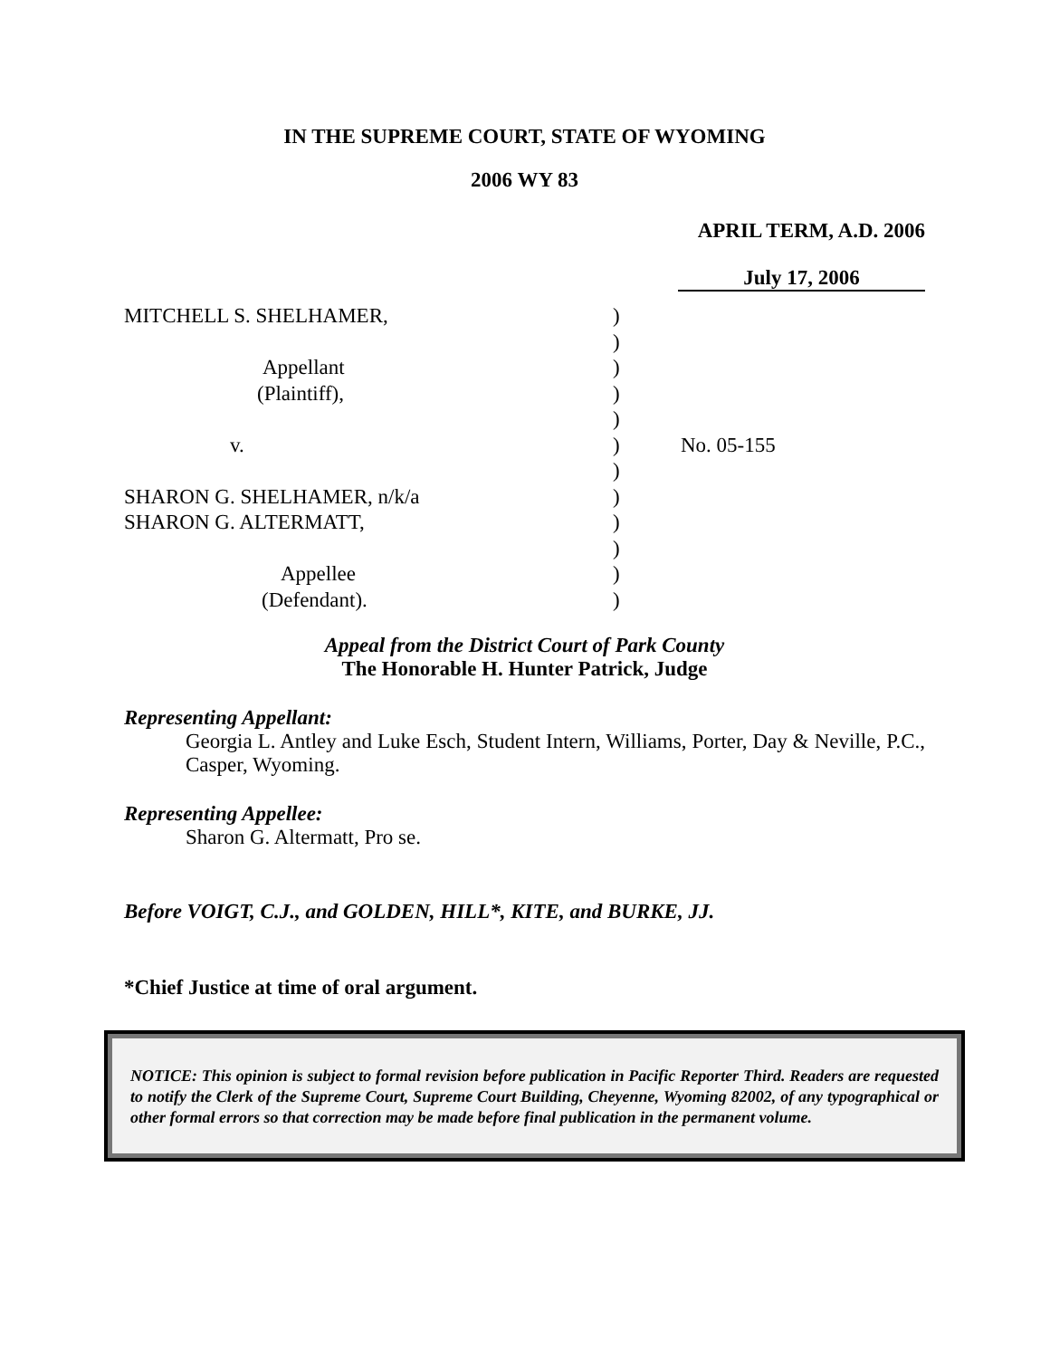IN THE SUPREME COURT, STATE OF WYOMING
2006 WY 83
APRIL TERM, A.D. 2006
July 17, 2006
| MITCHELL S. SHELHAMER, | ) | |
| | ) | |
| Appellant | ) | |
| (Plaintiff), | ) | |
| | ) | |
| v. | ) | No. 05-155 |
| | ) | |
| SHARON G. SHELHAMER, n/k/a | ) | |
| SHARON G. ALTERMATT, | ) | |
| | ) | |
| Appellee | ) | |
| (Defendant). | ) | |
Appeal from the District Court of Park County
The Honorable H. Hunter Patrick, Judge
Representing Appellant:
Georgia L. Antley and Luke Esch, Student Intern, Williams, Porter, Day & Neville, P.C., Casper, Wyoming.
Representing Appellee:
Sharon G. Altermatt, Pro se.
Before VOIGT, C.J., and GOLDEN, HILL*, KITE, and BURKE, JJ.
*Chief Justice at time of oral argument.
NOTICE: This opinion is subject to formal revision before publication in Pacific Reporter Third. Readers are requested to notify the Clerk of the Supreme Court, Supreme Court Building, Cheyenne, Wyoming 82002, of any typographical or other formal errors so that correction may be made before final publication in the permanent volume.